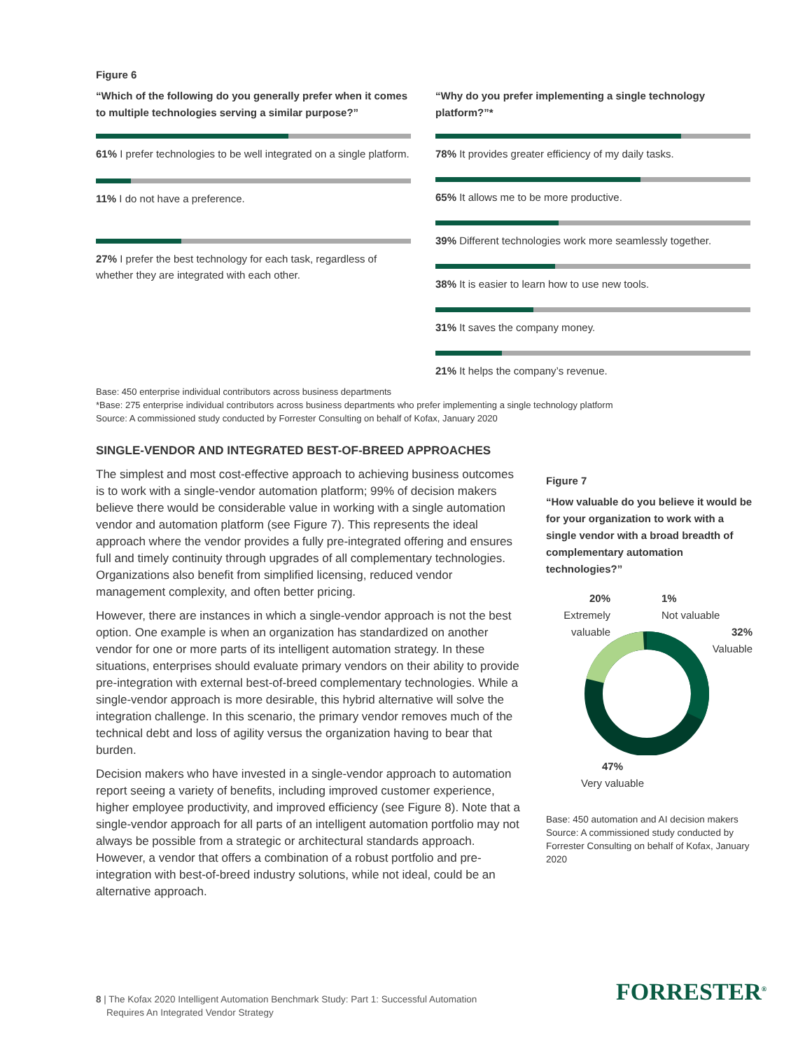Figure 6
“Which of the following do you generally prefer when it comes to multiple technologies serving a similar purpose?”
61% I prefer technologies to be well integrated on a single platform.
11% I do not have a preference.
27% I prefer the best technology for each task, regardless of whether they are integrated with each other.
“Why do you prefer implementing a single technology platform?”*
78% It provides greater efficiency of my daily tasks.
65% It allows me to be more productive.
39% Different technologies work more seamlessly together.
38% It is easier to learn how to use new tools.
31% It saves the company money.
21% It helps the company’s revenue.
Base: 450 enterprise individual contributors across business departments
*Base: 275 enterprise individual contributors across business departments who prefer implementing a single technology platform
Source: A commissioned study conducted by Forrester Consulting on behalf of Kofax, January 2020
SINGLE-VENDOR AND INTEGRATED BEST-OF-BREED APPROACHES
The simplest and most cost-effective approach to achieving business outcomes is to work with a single-vendor automation platform; 99% of decision makers believe there would be considerable value in working with a single automation vendor and automation platform (see Figure 7). This represents the ideal approach where the vendor provides a fully pre-integrated offering and ensures full and timely continuity through upgrades of all complementary technologies. Organizations also benefit from simplified licensing, reduced vendor management complexity, and often better pricing.
However, there are instances in which a single-vendor approach is not the best option. One example is when an organization has standardized on another vendor for one or more parts of its intelligent automation strategy. In these situations, enterprises should evaluate primary vendors on their ability to provide pre-integration with external best-of-breed complementary technologies. While a single-vendor approach is more desirable, this hybrid alternative will solve the integration challenge. In this scenario, the primary vendor removes much of the technical debt and loss of agility versus the organization having to bear that burden.
Decision makers who have invested in a single-vendor approach to automation report seeing a variety of benefits, including improved customer experience, higher employee productivity, and improved efficiency (see Figure 8). Note that a single-vendor approach for all parts of an intelligent automation portfolio may not always be possible from a strategic or architectural standards approach. However, a vendor that offers a combination of a robust portfolio and pre-integration with best-of-breed industry solutions, while not ideal, could be an alternative approach.
Figure 7
“How valuable do you believe it would be for your organization to work with a single vendor with a broad breadth of complementary automation technologies?”
20%
Extremely valuable
1%
Not valuable
32%
Valuable
47%
Very valuable
Base: 450 automation and AI decision makers
Source: A commissioned study conducted by Forrester Consulting on behalf of Kofax, January 2020
8 | The Kofax 2020 Intelligent Automation Benchmark Study: Part 1: Successful Automation
Requires An Integrated Vendor Strategy
FORRESTER<sup>®</sup>